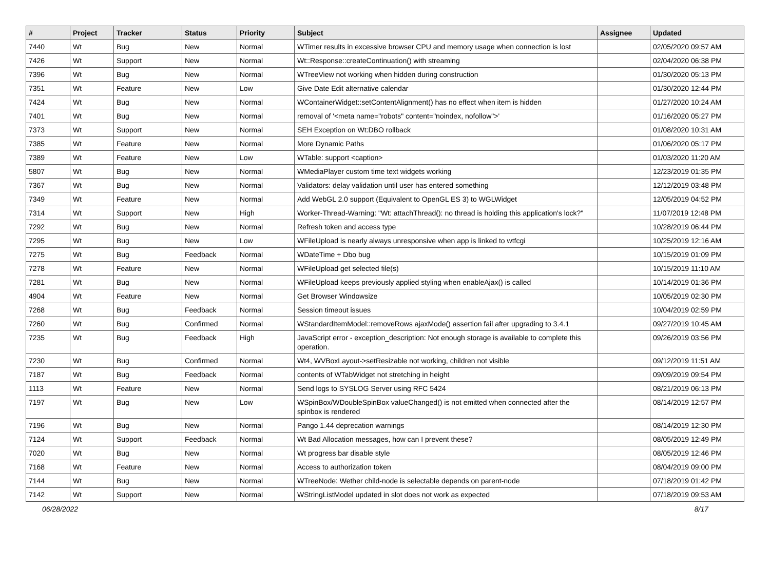| # | Project | Tracker | Status | Priority | Subject | Assignee | Updated |
| --- | --- | --- | --- | --- | --- | --- | --- |
| 7440 | Wt | Bug | New | Normal | WTimer results in excessive browser CPU and memory usage when connection is lost | | 02/05/2020 09:57 AM |
| 7426 | Wt | Support | New | Normal | Wt::Response::createContinuation() with streaming | | 02/04/2020 06:38 PM |
| 7396 | Wt | Bug | New | Normal | WTreeView not working when hidden during construction | | 01/30/2020 05:13 PM |
| 7351 | Wt | Feature | New | Low | Give Date Edit alternative calendar | | 01/30/2020 12:44 PM |
| 7424 | Wt | Bug | New | Normal | WContainerWidget::setContentAlignment() has no effect when item is hidden | | 01/27/2020 10:24 AM |
| 7401 | Wt | Bug | New | Normal | removal of '<meta name="robots" content="noindex, nofollow">' | | 01/16/2020 05:27 PM |
| 7373 | Wt | Support | New | Normal | SEH Exception on Wt:DBO rollback | | 01/08/2020 10:31 AM |
| 7385 | Wt | Feature | New | Normal | More Dynamic Paths | | 01/06/2020 05:17 PM |
| 7389 | Wt | Feature | New | Low | WTable: support <caption> | | 01/03/2020 11:20 AM |
| 5807 | Wt | Bug | New | Normal | WMediaPlayer custom time text widgets working | | 12/23/2019 01:35 PM |
| 7367 | Wt | Bug | New | Normal | Validators: delay validation until user has entered something | | 12/12/2019 03:48 PM |
| 7349 | Wt | Feature | New | Normal | Add WebGL 2.0 support (Equivalent to OpenGL ES 3) to WGLWidget | | 12/05/2019 04:52 PM |
| 7314 | Wt | Support | New | High | Worker-Thread-Warning: "Wt: attachThread(): no thread is holding this application's lock?" | | 11/07/2019 12:48 PM |
| 7292 | Wt | Bug | New | Normal | Refresh token and access type | | 10/28/2019 06:44 PM |
| 7295 | Wt | Bug | New | Low | WFileUpload is nearly always unresponsive when app is linked to wtfcgi | | 10/25/2019 12:16 AM |
| 7275 | Wt | Bug | Feedback | Normal | WDateTime + Dbo bug | | 10/15/2019 01:09 PM |
| 7278 | Wt | Feature | New | Normal | WFileUpload get selected file(s) | | 10/15/2019 11:10 AM |
| 7281 | Wt | Bug | New | Normal | WFileUpload keeps previously applied styling when enableAjax() is called | | 10/14/2019 01:36 PM |
| 4904 | Wt | Feature | New | Normal | Get Browser Windowsize | | 10/05/2019 02:30 PM |
| 7268 | Wt | Bug | Feedback | Normal | Session timeout issues | | 10/04/2019 02:59 PM |
| 7260 | Wt | Bug | Confirmed | Normal | WStandardItemModel::removeRows ajaxMode() assertion fail after upgrading to 3.4.1 | | 09/27/2019 10:45 AM |
| 7235 | Wt | Bug | Feedback | High | JavaScript error - exception_description: Not enough storage is available to complete this operation. | | 09/26/2019 03:56 PM |
| 7230 | Wt | Bug | Confirmed | Normal | Wt4, WVBoxLayout->setResizable not working, children not visible | | 09/12/2019 11:51 AM |
| 7187 | Wt | Bug | Feedback | Normal | contents of WTabWidget not stretching in height | | 09/09/2019 09:54 PM |
| 1113 | Wt | Feature | New | Normal | Send logs to SYSLOG Server using RFC 5424 | | 08/21/2019 06:13 PM |
| 7197 | Wt | Bug | New | Low | WSpinBox/WDoubleSpinBox valueChanged() is not emitted when connected after the spinbox is rendered | | 08/14/2019 12:57 PM |
| 7196 | Wt | Bug | New | Normal | Pango 1.44 deprecation warnings | | 08/14/2019 12:30 PM |
| 7124 | Wt | Support | Feedback | Normal | Wt Bad Allocation messages, how can I prevent these? | | 08/05/2019 12:49 PM |
| 7020 | Wt | Bug | New | Normal | Wt progress bar disable style | | 08/05/2019 12:46 PM |
| 7168 | Wt | Feature | New | Normal | Access to authorization token | | 08/04/2019 09:00 PM |
| 7144 | Wt | Bug | New | Normal | WTreeNode: Wether child-node is selectable depends on parent-node | | 07/18/2019 01:42 PM |
| 7142 | Wt | Support | New | Normal | WStringListModel updated in slot does not work as expected | | 07/18/2019 09:53 AM |
06/28/2022 8/17